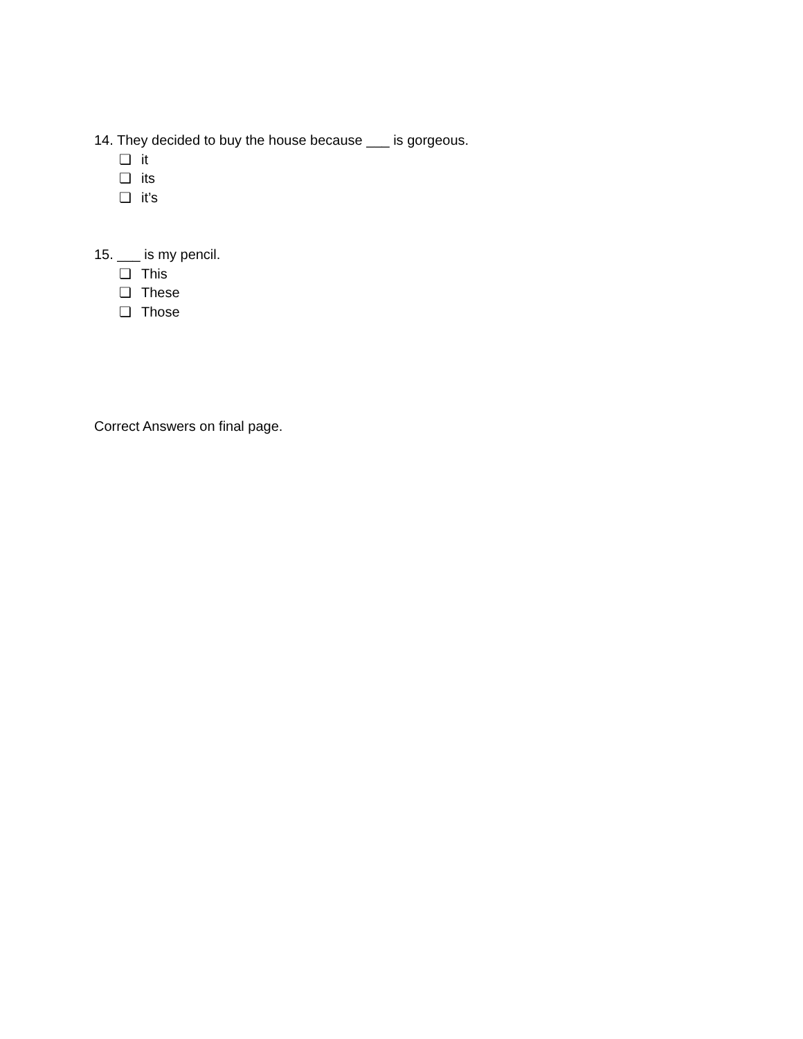14. They decided to buy the house because ___ is gorgeous.
❏ it
❏ its
❏ it’s
15. ___ is my pencil.
❏ This
❏ These
❏ Those
Correct Answers on final page.